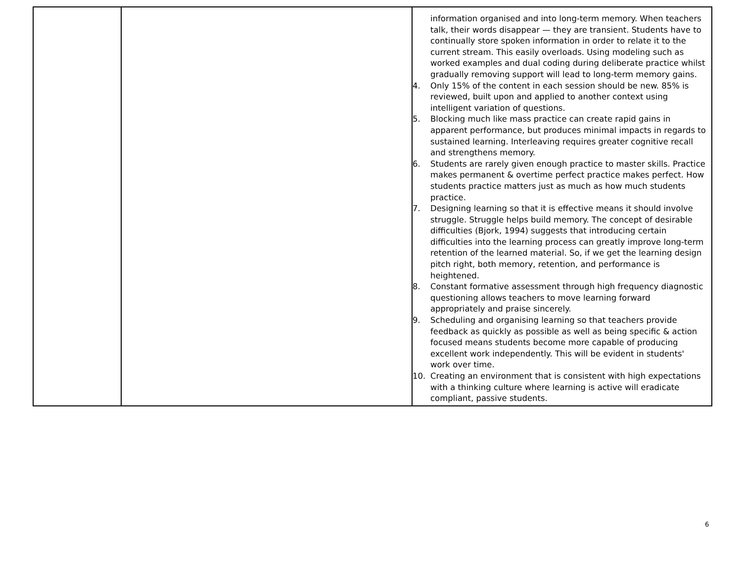| | | information organised and into long-term memory. When teachers talk, their words disappear — they are transient. Students have to continually store spoken information in order to relate it to the current stream. This easily overloads. Using modeling such as worked examples and dual coding during deliberate practice whilst gradually removing support will lead to long-term memory gains. 4. Only 15% of the content in each session should be new. 85% is reviewed, built upon and applied to another context using intelligent variation of questions. 5. Blocking much like mass practice can create rapid gains in apparent performance, but produces minimal impacts in regards to sustained learning. Interleaving requires greater cognitive recall and strengthens memory. 6. Students are rarely given enough practice to master skills. Practice makes permanent & overtime perfect practice makes perfect. How students practice matters just as much as how much students practice. 7. Designing learning so that it is effective means it should involve struggle. Struggle helps build memory. The concept of desirable difficulties (Bjork, 1994) suggests that introducing certain difficulties into the learning process can greatly improve long-term retention of the learned material. So, if we get the learning design pitch right, both memory, retention, and performance is heightened. 8. Constant formative assessment through high frequency diagnostic questioning allows teachers to move learning forward appropriately and praise sincerely. 9. Scheduling and organising learning so that teachers provide feedback as quickly as possible as well as being specific & action focused means students become more capable of producing excellent work independently. This will be evident in students' work over time. 10. Creating an environment that is consistent with high expectations with a thinking culture where learning is active will eradicate compliant, passive students. |
6